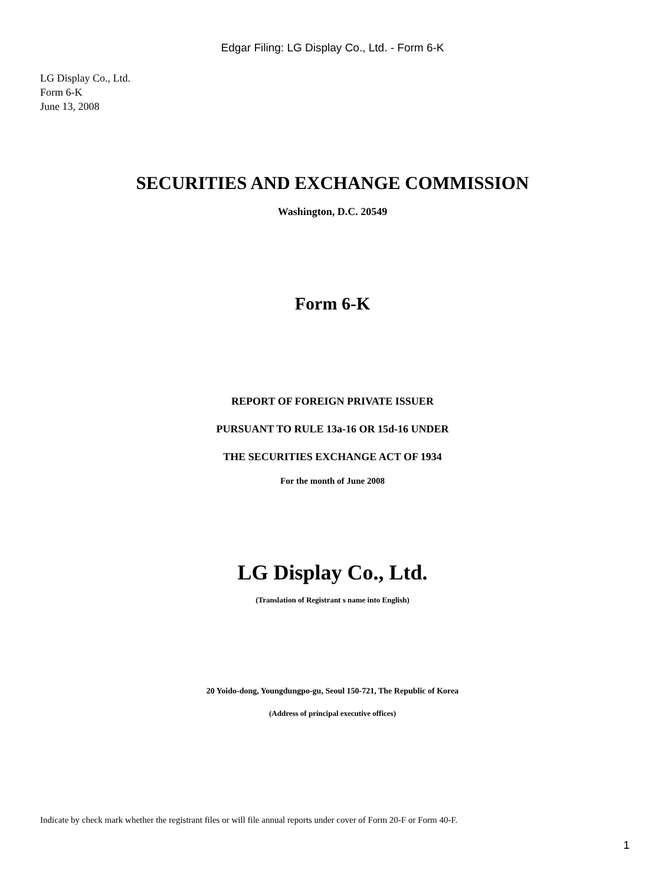Edgar Filing: LG Display Co., Ltd. - Form 6-K
LG Display Co., Ltd.
Form 6-K
June 13, 2008
SECURITIES AND EXCHANGE COMMISSION
Washington, D.C. 20549
Form 6-K
REPORT OF FOREIGN PRIVATE ISSUER
PURSUANT TO RULE 13a-16 OR 15d-16 UNDER
THE SECURITIES EXCHANGE ACT OF 1934
For the month of June 2008
LG Display Co., Ltd.
(Translation of Registrant s name into English)
20 Yoido-dong, Youngdungpo-gu, Seoul 150-721, The Republic of Korea
(Address of principal executive offices)
Indicate by check mark whether the registrant files or will file annual reports under cover of Form 20-F or Form 40-F.
1